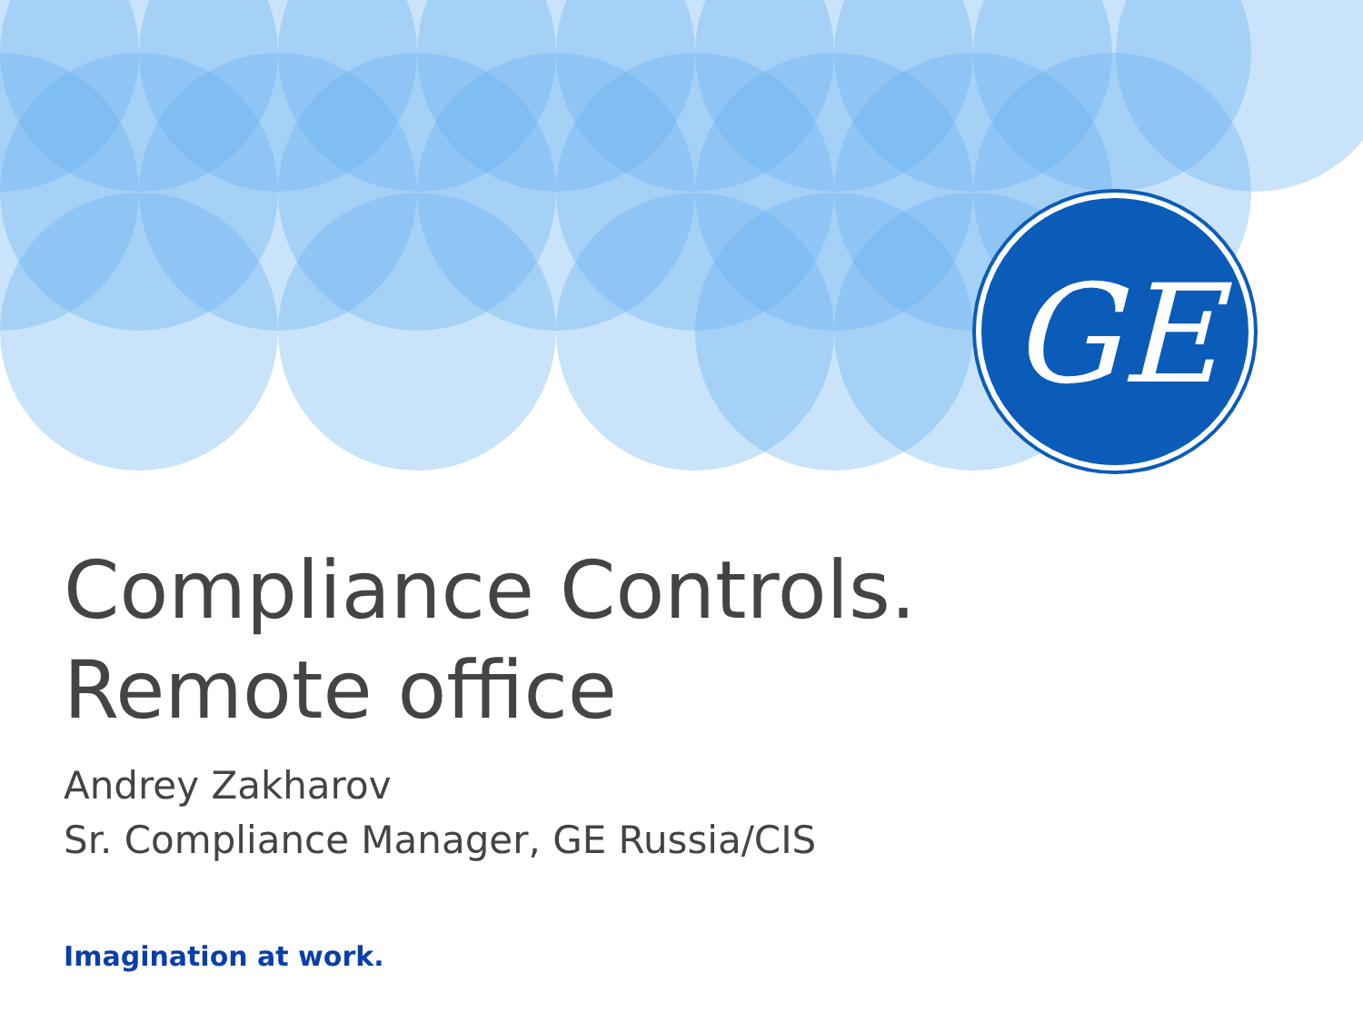GE
Compliance Controls.
Remote office
Andrey Zakharov
Sr. Compliance Manager, GE Russia/CIS
Imagination at work.